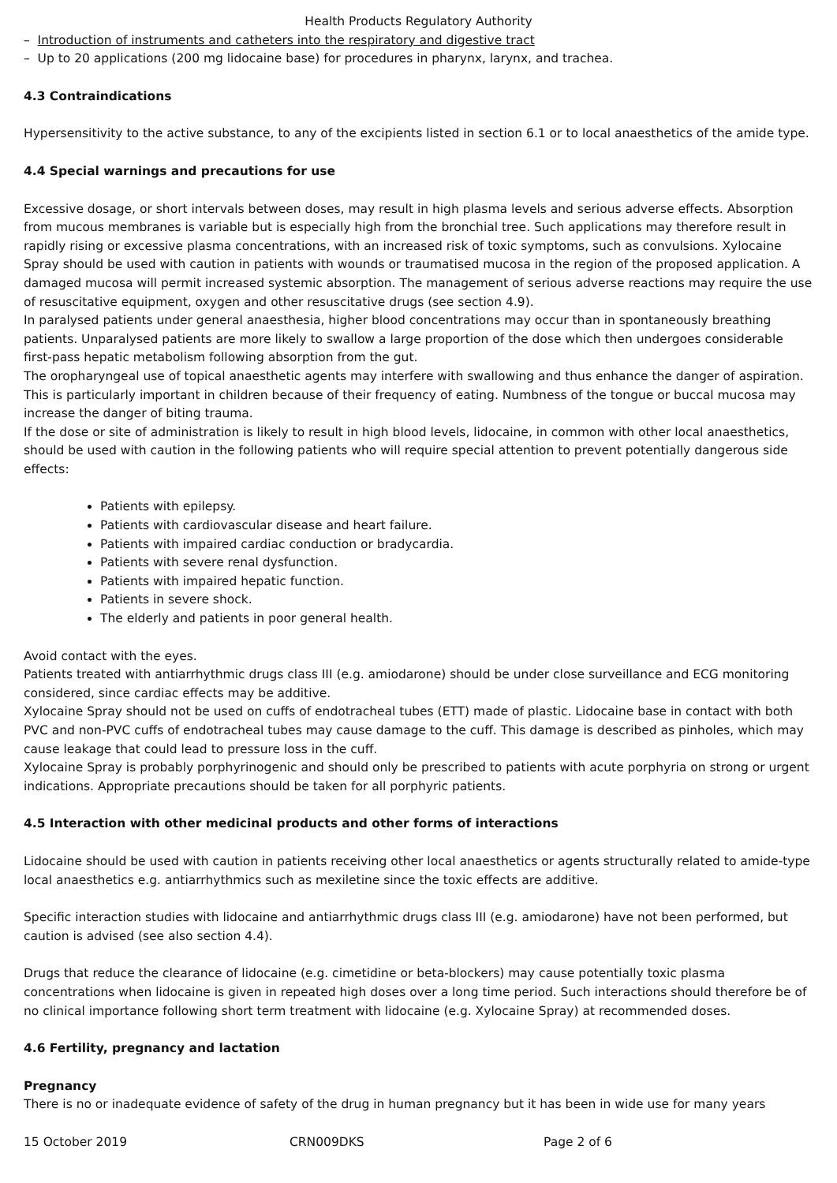Health Products Regulatory Authority
– Introduction of instruments and catheters into the respiratory and digestive tract
– Up to 20 applications (200 mg lidocaine base) for procedures in pharynx, larynx, and trachea.
4.3 Contraindications
Hypersensitivity to the active substance, to any of the excipients listed in section 6.1 or to local anaesthetics of the amide type.
4.4 Special warnings and precautions for use
Excessive dosage, or short intervals between doses, may result in high plasma levels and serious adverse effects. Absorption from mucous membranes is variable but is especially high from the bronchial tree. Such applications may therefore result in rapidly rising or excessive plasma concentrations, with an increased risk of toxic symptoms, such as convulsions. Xylocaine Spray should be used with caution in patients with wounds or traumatised mucosa in the region of the proposed application. A damaged mucosa will permit increased systemic absorption. The management of serious adverse reactions may require the use of resuscitative equipment, oxygen and other resuscitative drugs (see section 4.9).
In paralysed patients under general anaesthesia, higher blood concentrations may occur than in spontaneously breathing patients. Unparalysed patients are more likely to swallow a large proportion of the dose which then undergoes considerable first-pass hepatic metabolism following absorption from the gut.
The oropharyngeal use of topical anaesthetic agents may interfere with swallowing and thus enhance the danger of aspiration. This is particularly important in children because of their frequency of eating. Numbness of the tongue or buccal mucosa may increase the danger of biting trauma.
If the dose or site of administration is likely to result in high blood levels, lidocaine, in common with other local anaesthetics, should be used with caution in the following patients who will require special attention to prevent potentially dangerous side effects:
Patients with epilepsy.
Patients with cardiovascular disease and heart failure.
Patients with impaired cardiac conduction or bradycardia.
Patients with severe renal dysfunction.
Patients with impaired hepatic function.
Patients in severe shock.
The elderly and patients in poor general health.
Avoid contact with the eyes.
Patients treated with antiarrhythmic drugs class III (e.g. amiodarone) should be under close surveillance and ECG monitoring considered, since cardiac effects may be additive.
Xylocaine Spray should not be used on cuffs of endotracheal tubes (ETT) made of plastic. Lidocaine base in contact with both PVC and non-PVC cuffs of endotracheal tubes may cause damage to the cuff. This damage is described as pinholes, which may cause leakage that could lead to pressure loss in the cuff.
Xylocaine Spray is probably porphyrinogenic and should only be prescribed to patients with acute porphyria on strong or urgent indications. Appropriate precautions should be taken for all porphyric patients.
4.5 Interaction with other medicinal products and other forms of interactions
Lidocaine should be used with caution in patients receiving other local anaesthetics or agents structurally related to amide-type local anaesthetics e.g. antiarrhythmics such as mexiletine since the toxic effects are additive.
Specific interaction studies with lidocaine and antiarrhythmic drugs class III (e.g. amiodarone) have not been performed, but caution is advised (see also section 4.4).
Drugs that reduce the clearance of lidocaine (e.g. cimetidine or beta-blockers) may cause potentially toxic plasma concentrations when lidocaine is given in repeated high doses over a long time period. Such interactions should therefore be of no clinical importance following short term treatment with lidocaine (e.g. Xylocaine Spray) at recommended doses.
4.6 Fertility, pregnancy and lactation
Pregnancy
There is no or inadequate evidence of safety of the drug in human pregnancy but it has been in wide use for many years
15 October 2019 CRN009DKS Page 2 of 6